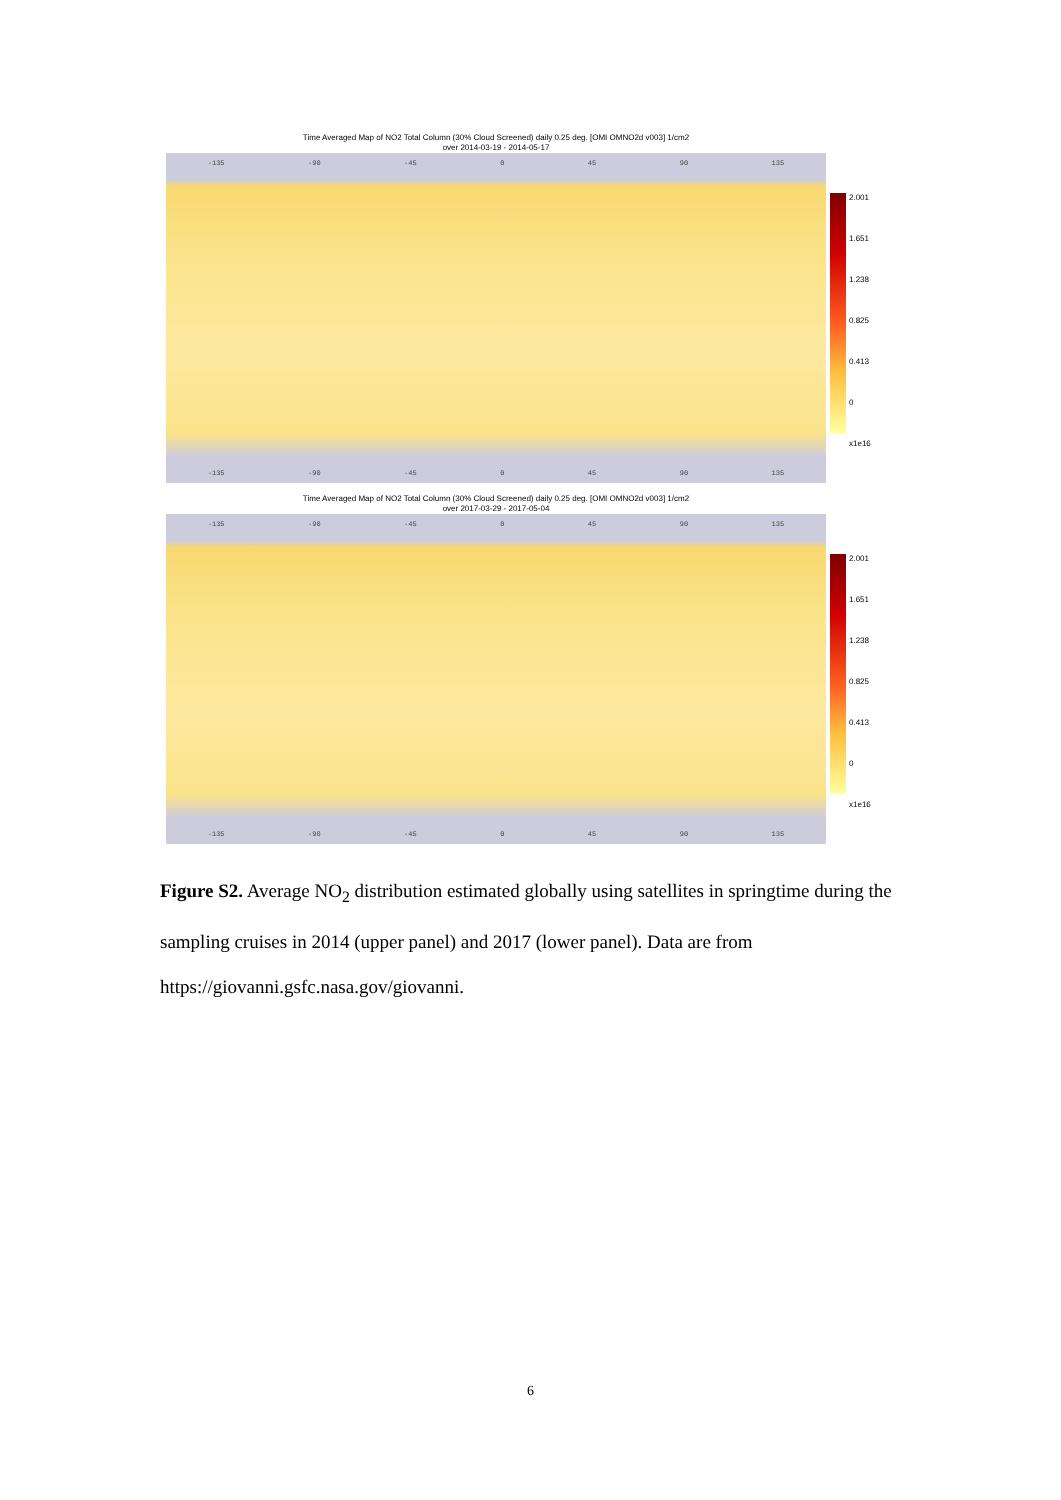Time Averaged Map of NO2 Total Column (30% Cloud Screened) daily 0.25 deg. [OMI OMNO2d v003] 1/cm2
over 2014-03-19 - 2014-05-17
-135 -90 -45 0 45 90 135
-135 -90 -45 0 45 90 135
2.001
1.651
1.238
0.825
0.413
0
x1e16
Time Averaged Map of NO2 Total Column (30% Cloud Screened) daily 0.25 deg. [OMI OMNO2d v003] 1/cm2
over 2017-03-29 - 2017-05-04
-135 -90 -45 0 45 90 135
-135 -90 -45 0 45 90 135
2.001
1.651
1.238
0.825
0.413
0
x1e16
Figure S2. Average NO<sub>2</sub> distribution estimated globally using satellites in springtime during the sampling cruises in 2014 (upper panel) and 2017 (lower panel). Data are from https://giovanni.gsfc.nasa.gov/giovanni.
6